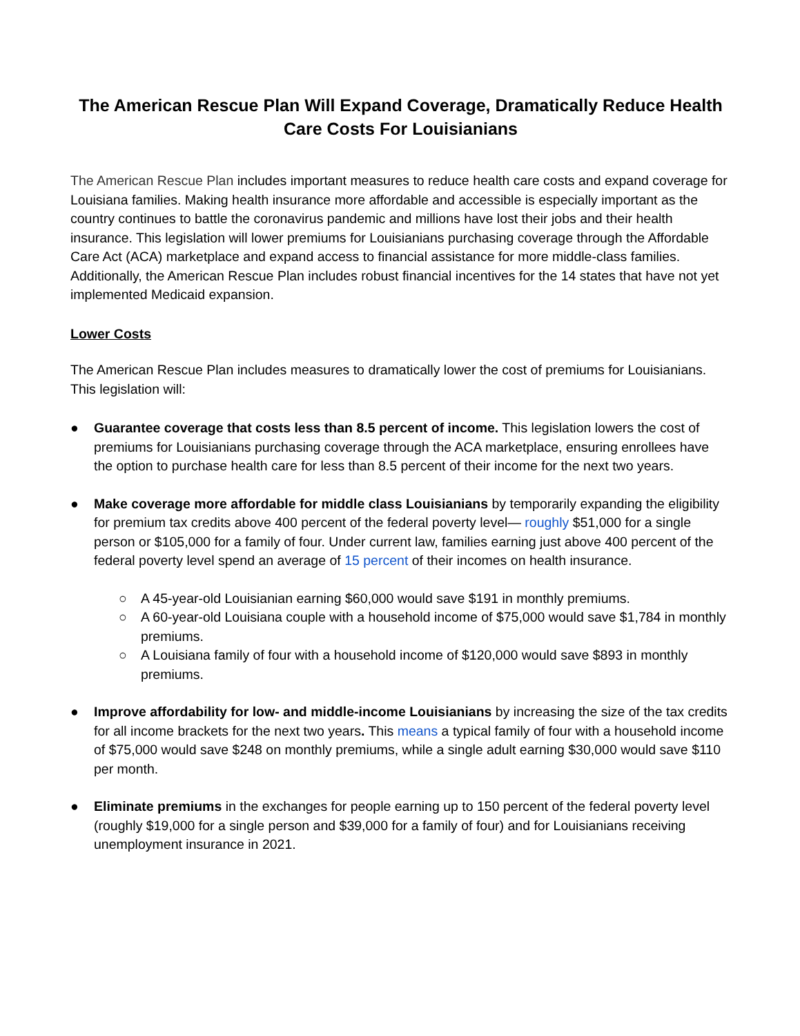The American Rescue Plan Will Expand Coverage, Dramatically Reduce Health Care Costs For Louisianians
The American Rescue Plan includes important measures to reduce health care costs and expand coverage for Louisiana families. Making health insurance more affordable and accessible is especially important as the country continues to battle the coronavirus pandemic and millions have lost their jobs and their health insurance. This legislation will lower premiums for Louisianians purchasing coverage through the Affordable Care Act (ACA) marketplace and expand access to financial assistance for more middle-class families. Additionally, the American Rescue Plan includes robust financial incentives for the 14 states that have not yet implemented Medicaid expansion.
Lower Costs
The American Rescue Plan includes measures to dramatically lower the cost of premiums for Louisianians. This legislation will:
● Guarantee coverage that costs less than 8.5 percent of income. This legislation lowers the cost of premiums for Louisianians purchasing coverage through the ACA marketplace, ensuring enrollees have the option to purchase health care for less than 8.5 percent of their income for the next two years.
● Make coverage more affordable for middle class Louisianians by temporarily expanding the eligibility for premium tax credits above 400 percent of the federal poverty level— roughly $51,000 for a single person or $105,000 for a family of four. Under current law, families earning just above 400 percent of the federal poverty level spend an average of 15 percent of their incomes on health insurance.
○ A 45-year-old Louisianian earning $60,000 would save $191 in monthly premiums.
○ A 60-year-old Louisiana couple with a household income of $75,000 would save $1,784 in monthly premiums.
○ A Louisiana family of four with a household income of $120,000 would save $893 in monthly premiums.
● Improve affordability for low- and middle-income Louisianians by increasing the size of the tax credits for all income brackets for the next two years. This means a typical family of four with a household income of $75,000 would save $248 on monthly premiums, while a single adult earning $30,000 would save $110 per month.
● Eliminate premiums in the exchanges for people earning up to 150 percent of the federal poverty level (roughly $19,000 for a single person and $39,000 for a family of four) and for Louisianians receiving unemployment insurance in 2021.